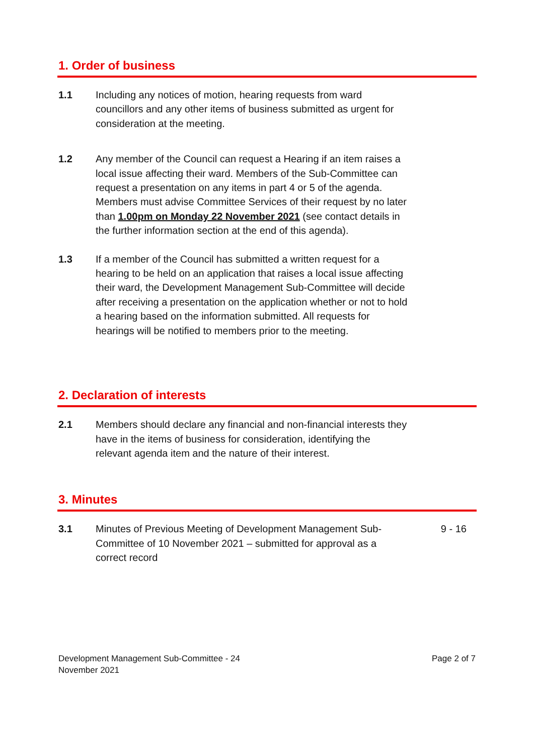1. Order of business
1.1 Including any notices of motion, hearing requests from ward councillors and any other items of business submitted as urgent for consideration at the meeting.
1.2 Any member of the Council can request a Hearing if an item raises a local issue affecting their ward. Members of the Sub-Committee can request a presentation on any items in part 4 or 5 of the agenda. Members must advise Committee Services of their request by no later than 1.00pm on Monday 22 November 2021 (see contact details in the further information section at the end of this agenda).
1.3 If a member of the Council has submitted a written request for a hearing to be held on an application that raises a local issue affecting their ward, the Development Management Sub-Committee will decide after receiving a presentation on the application whether or not to hold a hearing based on the information submitted. All requests for hearings will be notified to members prior to the meeting.
2. Declaration of interests
2.1 Members should declare any financial and non-financial interests they have in the items of business for consideration, identifying the relevant agenda item and the nature of their interest.
3. Minutes
3.1 Minutes of Previous Meeting of Development Management Sub-Committee of 10 November 2021 – submitted for approval as a correct record
9 - 16
Development Management Sub-Committee - 24
November 2021
Page 2 of 7